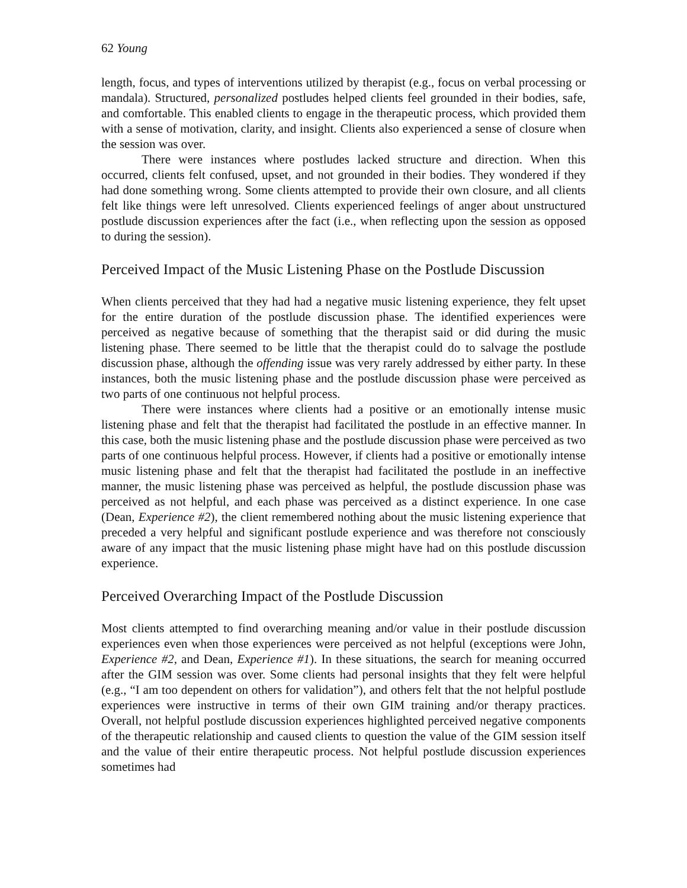62 Young
length, focus, and types of interventions utilized by therapist (e.g., focus on verbal processing or mandala). Structured, personalized postludes helped clients feel grounded in their bodies, safe, and comfortable. This enabled clients to engage in the therapeutic process, which provided them with a sense of motivation, clarity, and insight. Clients also experienced a sense of closure when the session was over.
There were instances where postludes lacked structure and direction. When this occurred, clients felt confused, upset, and not grounded in their bodies. They wondered if they had done something wrong. Some clients attempted to provide their own closure, and all clients felt like things were left unresolved. Clients experienced feelings of anger about unstructured postlude discussion experiences after the fact (i.e., when reflecting upon the session as opposed to during the session).
Perceived Impact of the Music Listening Phase on the Postlude Discussion
When clients perceived that they had had a negative music listening experience, they felt upset for the entire duration of the postlude discussion phase. The identified experiences were perceived as negative because of something that the therapist said or did during the music listening phase. There seemed to be little that the therapist could do to salvage the postlude discussion phase, although the offending issue was very rarely addressed by either party. In these instances, both the music listening phase and the postlude discussion phase were perceived as two parts of one continuous not helpful process.
There were instances where clients had a positive or an emotionally intense music listening phase and felt that the therapist had facilitated the postlude in an effective manner. In this case, both the music listening phase and the postlude discussion phase were perceived as two parts of one continuous helpful process. However, if clients had a positive or emotionally intense music listening phase and felt that the therapist had facilitated the postlude in an ineffective manner, the music listening phase was perceived as helpful, the postlude discussion phase was perceived as not helpful, and each phase was perceived as a distinct experience. In one case (Dean, Experience #2), the client remembered nothing about the music listening experience that preceded a very helpful and significant postlude experience and was therefore not consciously aware of any impact that the music listening phase might have had on this postlude discussion experience.
Perceived Overarching Impact of the Postlude Discussion
Most clients attempted to find overarching meaning and/or value in their postlude discussion experiences even when those experiences were perceived as not helpful (exceptions were John, Experience #2, and Dean, Experience #1). In these situations, the search for meaning occurred after the GIM session was over. Some clients had personal insights that they felt were helpful (e.g., “I am too dependent on others for validation”), and others felt that the not helpful postlude experiences were instructive in terms of their own GIM training and/or therapy practices. Overall, not helpful postlude discussion experiences highlighted perceived negative components of the therapeutic relationship and caused clients to question the value of the GIM session itself and the value of their entire therapeutic process. Not helpful postlude discussion experiences sometimes had